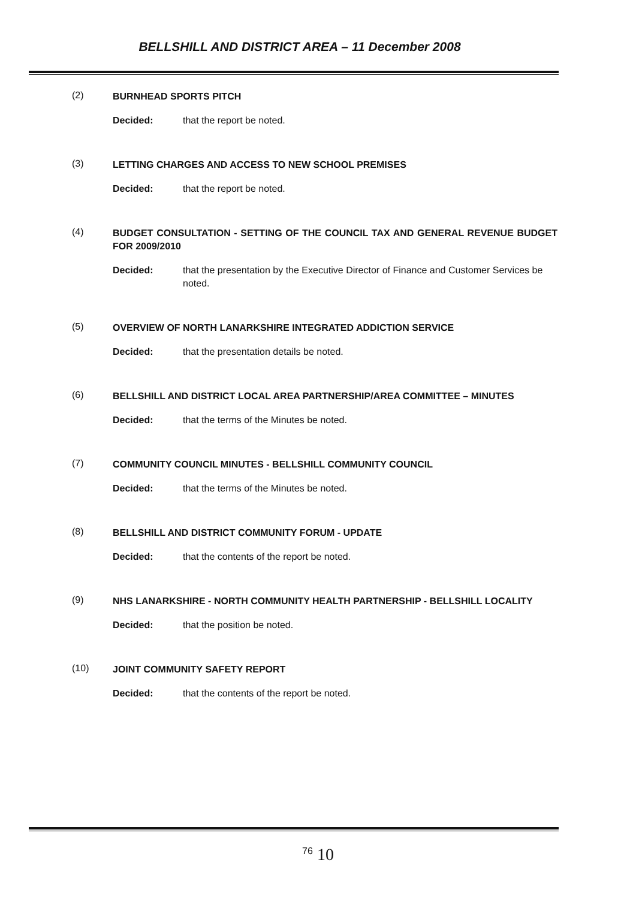BELLSHILL AND DISTRICT AREA – 11 December 2008
(2) BURNHEAD SPORTS PITCH
Decided: that the report be noted.
(3) LETTING CHARGES AND ACCESS TO NEW SCHOOL PREMISES
Decided: that the report be noted.
(4) BUDGET CONSULTATION - SETTING OF THE COUNCIL TAX AND GENERAL REVENUE BUDGET FOR 2009/2010
Decided: that the presentation by the Executive Director of Finance and Customer Services be noted.
(5) OVERVIEW OF NORTH LANARKSHIRE INTEGRATED ADDICTION SERVICE
Decided: that the presentation details be noted.
(6) BELLSHILL AND DISTRICT LOCAL AREA PARTNERSHIP/AREA COMMITTEE – MINUTES
Decided: that the terms of the Minutes be noted.
(7) COMMUNITY COUNCIL MINUTES - BELLSHILL COMMUNITY COUNCIL
Decided: that the terms of the Minutes be noted.
(8) BELLSHILL AND DISTRICT COMMUNITY FORUM - UPDATE
Decided: that the contents of the report be noted.
(9) NHS LANARKSHIRE - NORTH COMMUNITY HEALTH PARTNERSHIP - BELLSHILL LOCALITY
Decided: that the position be noted.
(10) JOINT COMMUNITY SAFETY REPORT
Decided: that the contents of the report be noted.
<sup>76</sup> 10